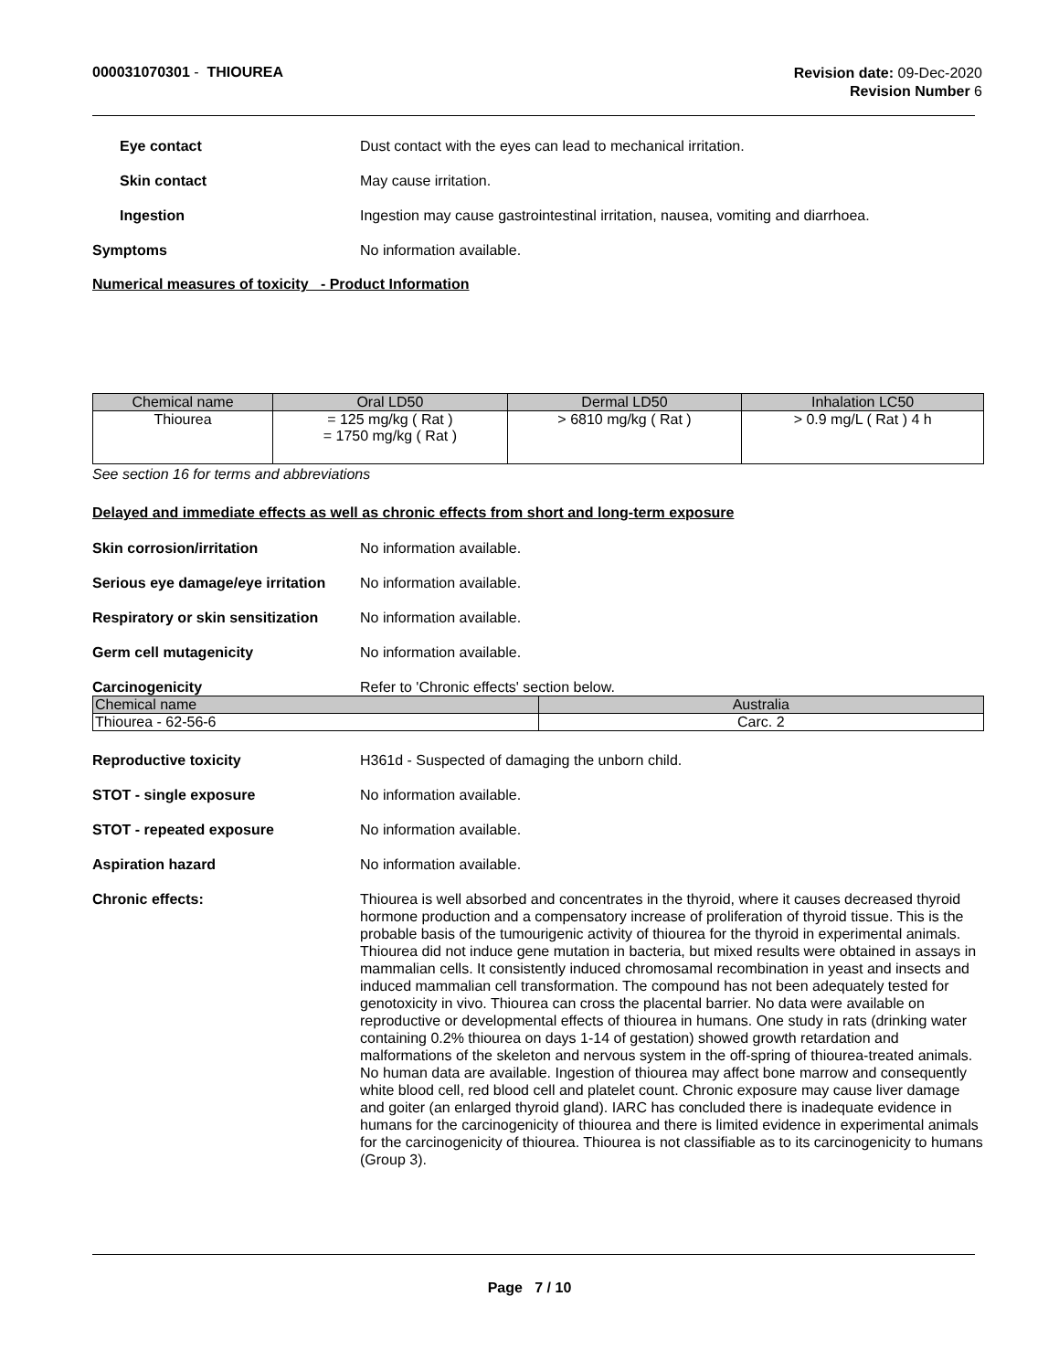000031070301 - THIOUREA
Revision date: 09-Dec-2020
Revision Number 6
Eye contact Dust contact with the eyes can lead to mechanical irritation.
Skin contact May cause irritation.
Ingestion Ingestion may cause gastrointestinal irritation, nausea, vomiting and diarrhoea.
Symptoms No information available.
Numerical measures of toxicity - Product Information
| Chemical name | Oral LD50 | Dermal LD50 | Inhalation LC50 |
| --- | --- | --- | --- |
| Thiourea | = 125 mg/kg ( Rat ) = 1750 mg/kg ( Rat ) | > 6810 mg/kg ( Rat ) | > 0.9 mg/L ( Rat ) 4 h |
See section 16 for terms and abbreviations
Delayed and immediate effects as well as chronic effects from short and long-term exposure
Skin corrosion/irritation No information available.
Serious eye damage/eye irritation
No information available.
Respiratory or skin sensitization
No information available.
Germ cell mutagenicity No information available.
Carcinogenicity Refer to 'Chronic effects' section below.
| Chemical name | Australia |
| --- | --- |
| Thiourea - 62-56-6 | Carc. 2 |
Reproductive toxicity H361d - Suspected of damaging the unborn child.
STOT - single exposure No information available.
STOT - repeated exposure No information available.
Aspiration hazard No information available.
Chronic effects: Thiourea is well absorbed and concentrates in the thyroid, where it causes decreased thyroid hormone production and a compensatory increase of proliferation of thyroid tissue. This is the probable basis of the tumourigenic activity of thiourea for the thyroid in experimental animals. Thiourea did not induce gene mutation in bacteria, but mixed results were obtained in assays in mammalian cells. It consistently induced chromosamal recombination in yeast and insects and induced mammalian cell transformation. The compound has not been adequately tested for genotoxicity in vivo. Thiourea can cross the placental barrier. No data were available on reproductive or developmental effects of thiourea in humans. One study in rats (drinking water containing 0.2% thiourea on days 1-14 of gestation) showed growth retardation and malformations of the skeleton and nervous system in the off-spring of thiourea-treated animals. No human data are available. Ingestion of thiourea may affect bone marrow and consequently white blood cell, red blood cell and platelet count. Chronic exposure may cause liver damage and goiter (an enlarged thyroid gland). IARC has concluded there is inadequate evidence in humans for the carcinogenicity of thiourea and there is limited evidence in experimental animals for the carcinogenicity of thiourea. Thiourea is not classifiable as to its carcinogenicity to humans (Group 3).
Page 7 / 10